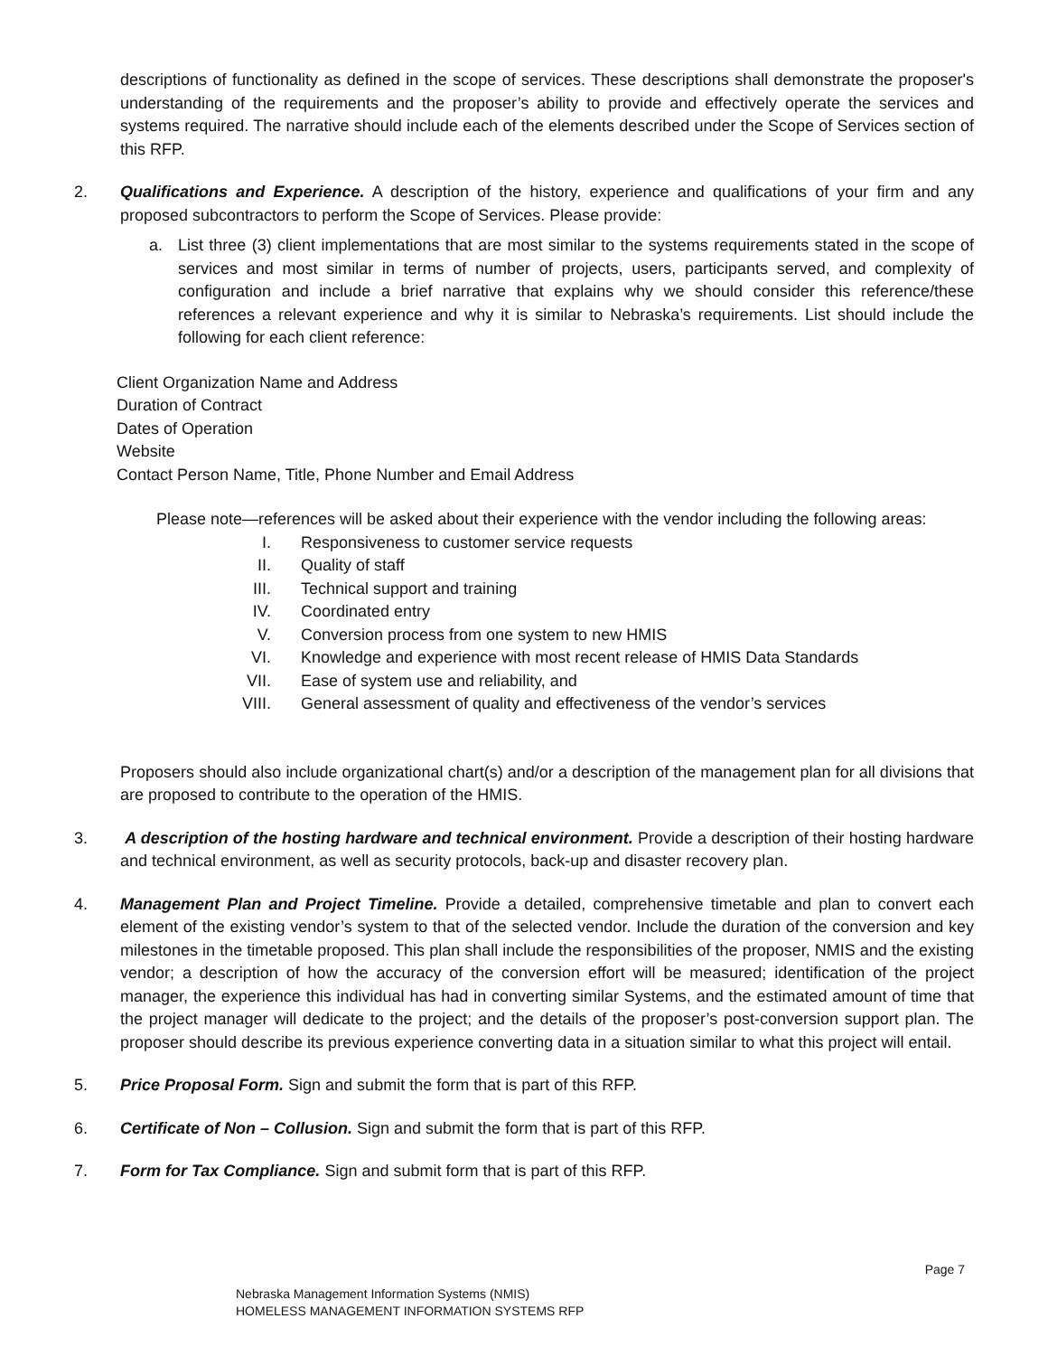descriptions of functionality as defined in the scope of services. These descriptions shall demonstrate the proposer's understanding of the requirements and the proposer’s ability to provide and effectively operate the services and systems required. The narrative should include each of the elements described under the Scope of Services section of this RFP.
2. Qualifications and Experience. A description of the history, experience and qualifications of your firm and any proposed subcontractors to perform the Scope of Services. Please provide:
a. List three (3) client implementations that are most similar to the systems requirements stated in the scope of services and most similar in terms of number of projects, users, participants served, and complexity of configuration and include a brief narrative that explains why we should consider this reference/these references a relevant experience and why it is similar to Nebraska’s requirements. List should include the following for each client reference:
Client Organization Name and Address
Duration of Contract
Dates of Operation
Website
Contact Person Name, Title, Phone Number and Email Address
Please note—references will be asked about their experience with the vendor including the following areas:
I. Responsiveness to customer service requests
II. Quality of staff
III. Technical support and training
IV. Coordinated entry
V. Conversion process from one system to new HMIS
VI. Knowledge and experience with most recent release of HMIS Data Standards
VII. Ease of system use and reliability, and
VIII. General assessment of quality and effectiveness of the vendor’s services
Proposers should also include organizational chart(s) and/or a description of the management plan for all divisions that are proposed to contribute to the operation of the HMIS.
3. A description of the hosting hardware and technical environment. Provide a description of their hosting hardware and technical environment, as well as security protocols, back-up and disaster recovery plan.
4. Management Plan and Project Timeline. Provide a detailed, comprehensive timetable and plan to convert each element of the existing vendor’s system to that of the selected vendor. Include the duration of the conversion and key milestones in the timetable proposed. This plan shall include the responsibilities of the proposer, NMIS and the existing vendor; a description of how the accuracy of the conversion effort will be measured; identification of the project manager, the experience this individual has had in converting similar Systems, and the estimated amount of time that the project manager will dedicate to the project; and the details of the proposer’s post-conversion support plan. The proposer should describe its previous experience converting data in a situation similar to what this project will entail.
5. Price Proposal Form. Sign and submit the form that is part of this RFP.
6. Certificate of Non – Collusion. Sign and submit the form that is part of this RFP.
7. Form for Tax Compliance. Sign and submit form that is part of this RFP.
Page 7
Nebraska Management Information Systems (NMIS)
HOMELESS MANAGEMENT INFORMATION SYSTEMS RFP